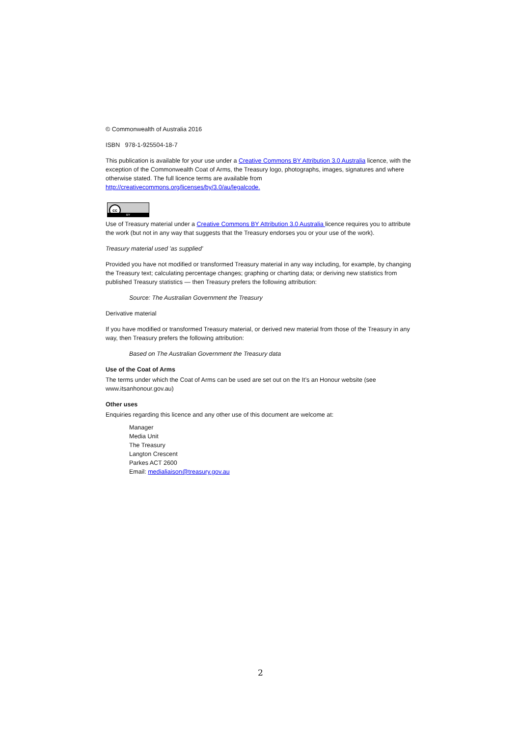© Commonwealth of Australia 2016
ISBN 978-1-925504-18-7
This publication is available for your use under a Creative Commons BY Attribution 3.0 Australia licence, with the exception of the Commonwealth Coat of Arms, the Treasury logo, photographs, images, signatures and where otherwise stated. The full licence terms are available from http://creativecommons.org/licenses/by/3.0/au/legalcode.
cc
BY
Use of Treasury material under a Creative Commons BY Attribution 3.0 Australia licence requires you to attribute the work (but not in any way that suggests that the Treasury endorses you or your use of the work).
Treasury material used 'as supplied'
Provided you have not modified or transformed Treasury material in any way including, for example, by changing the Treasury text; calculating percentage changes; graphing or charting data; or deriving new statistics from published Treasury statistics — then Treasury prefers the following attribution:
Source: The Australian Government the Treasury
Derivative material
If you have modified or transformed Treasury material, or derived new material from those of the Treasury in any way, then Treasury prefers the following attribution:
Based on The Australian Government the Treasury data
Use of the Coat of Arms
The terms under which the Coat of Arms can be used are set out on the It’s an Honour website (see www.itsanhonour.gov.au)
Other uses
Enquiries regarding this licence and any other use of this document are welcome at:
Manager
Media Unit
The Treasury
Langton Crescent
Parkes ACT 2600
Email: medialiaison@treasury.gov.au
2